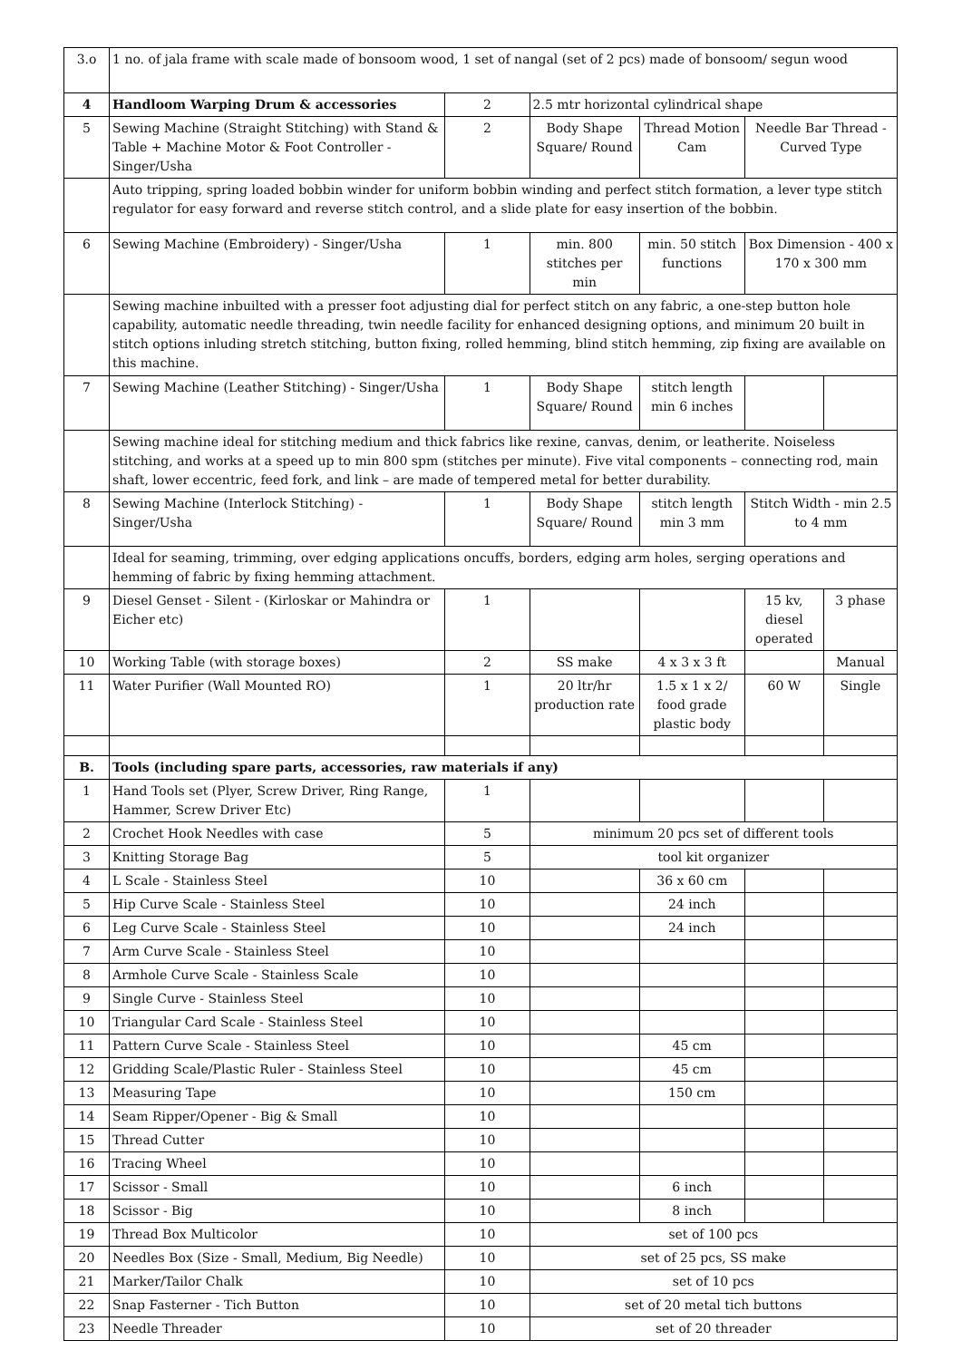| 3.o | 1 no. of jala frame with scale made of bonsoom wood, 1 set of nangal (set of 2 pcs) made of bonsoom/ segun wood | | | | | |
| 4 | Handloom Warping Drum & accessories | 2 | 2.5 mtr horizontal cylindrical shape | | | |
| 5 | Sewing Machine (Straight Stitching) with Stand & Table + Machine Motor & Foot Controller - Singer/Usha | 2 | Body Shape Square/ Round | Thread Motion Cam | Needle Bar Thread - Curved Type | |
| | Auto tripping, spring loaded bobbin winder for uniform bobbin winding and perfect stitch formation, a lever type stitch regulator for easy forward and reverse stitch control, and a slide plate for easy insertion of the bobbin. | | | | | |
| 6 | Sewing Machine (Embroidery) - Singer/Usha | 1 | min. 800 stitches per min | min. 50 stitch functions | Box Dimension - 400 x 170 x 300 mm | |
| | Sewing machine inbuilted with a presser foot adjusting dial for perfect stitch on any fabric, a one-step button hole capability, automatic needle threading, twin needle facility for enhanced designing options, and minimum 20 built in stitch options inluding stretch stitching, button fixing, rolled hemming, blind stitch hemming, zip fixing are available on this machine. | | | | | |
| 7 | Sewing Machine (Leather Stitching) - Singer/Usha | 1 | Body Shape Square/ Round | stitch length min 6 inches | | |
| | Sewing machine ideal for stitching medium and thick fabrics like rexine, canvas, denim, or leatherite. Noiseless stitching, and works at a speed up to min 800 spm (stitches per minute). Five vital components – connecting rod, main shaft, lower eccentric, feed fork, and link – are made of tempered metal for better durability. | | | | | |
| 8 | Sewing Machine (Interlock Stitching) - Singer/Usha | 1 | Body Shape Square/ Round | stitch length min 3 mm | Stitch Width - min 2.5 to 4 mm | |
| | Ideal for seaming, trimming, over edging applications oncuffs, borders, edging arm holes, serging operations and hemming of fabric by fixing hemming attachment. | | | | | |
| 9 | Diesel Genset - Silent - (Kirloskar or Mahindra or Eicher etc) | 1 | | | 15 kv, diesel operated | 3 phase |
| 10 | Working Table (with storage boxes) | 2 | SS make | 4 x 3 x 3 ft | | Manual |
| 11 | Water Purifier (Wall Mounted RO) | 1 | 20 ltr/hr production rate | 1.5 x 1 x 2/ food grade plastic body | 60 W | Single |
| B. | Tools (including spare parts, accessories, raw materials if any) | | | | | |
| 1 | Hand Tools set (Plyer, Screw Driver, Ring Range, Hammer, Screw Driver Etc) | 1 | | | | |
| 2 | Crochet Hook Needles with case | 5 | minimum 20 pcs set of different tools | | | |
| 3 | Knitting Storage Bag | 5 | tool kit organizer | | | |
| 4 | L Scale - Stainless Steel | 10 | | 36 x 60 cm | | |
| 5 | Hip Curve Scale - Stainless Steel | 10 | | 24 inch | | |
| 6 | Leg Curve Scale - Stainless Steel | 10 | | 24 inch | | |
| 7 | Arm Curve Scale - Stainless Steel | 10 | | | | |
| 8 | Armhole Curve Scale - Stainless Scale | 10 | | | | |
| 9 | Single Curve - Stainless Steel | 10 | | | | |
| 10 | Triangular Card Scale - Stainless Steel | 10 | | | | |
| 11 | Pattern Curve Scale - Stainless Steel | 10 | | 45 cm | | |
| 12 | Gridding Scale/Plastic Ruler - Stainless Steel | 10 | | 45 cm | | |
| 13 | Measuring Tape | 10 | | 150 cm | | |
| 14 | Seam Ripper/Opener - Big & Small | 10 | | | | |
| 15 | Thread Cutter | 10 | | | | |
| 16 | Tracing Wheel | 10 | | | | |
| 17 | Scissor - Small | 10 | | 6 inch | | |
| 18 | Scissor - Big | 10 | | 8 inch | | |
| 19 | Thread Box Multicolor | 10 | set of 100 pcs | | | |
| 20 | Needles Box (Size - Small, Medium, Big Needle) | 10 | set of 25 pcs, SS make | | | |
| 21 | Marker/Tailor Chalk | 10 | set of 10 pcs | | | |
| 22 | Snap Fasterner - Tich Button | 10 | set of 20 metal tich buttons | | | |
| 23 | Needle Threader | 10 | set of 20 threader | | | |